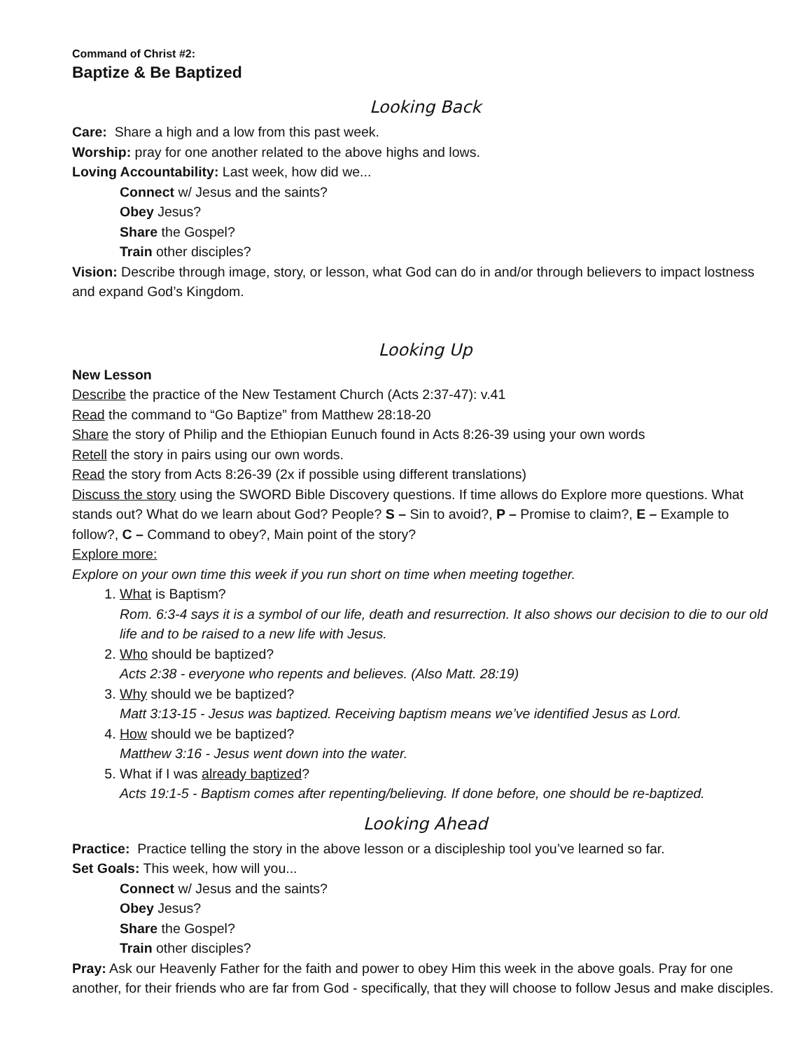Command of Christ #2:
Baptize & Be Baptized
Looking Back
Care: Share a high and a low from this past week.
Worship: pray for one another related to the above highs and lows.
Loving Accountability: Last week, how did we...
Connect w/ Jesus and the saints?
Obey Jesus?
Share the Gospel?
Train other disciples?
Vision: Describe through image, story, or lesson, what God can do in and/or through believers to impact lostness and expand God’s Kingdom.
Looking Up
New Lesson
Describe the practice of the New Testament Church (Acts 2:37-47): v.41
Read the command to “Go Baptize” from Matthew 28:18-20
Share the story of Philip and the Ethiopian Eunuch found in Acts 8:26-39 using your own words
Retell the story in pairs using our own words.
Read the story from Acts 8:26-39 (2x if possible using different translations)
Discuss the story using the SWORD Bible Discovery questions. If time allows do Explore more questions. What stands out? What do we learn about God? People? S – Sin to avoid?, P – Promise to claim?, E – Example to follow?, C – Command to obey?, Main point of the story?
Explore more:
Explore on your own time this week if you run short on time when meeting together.
1. What is Baptism?
Rom. 6:3-4 says it is a symbol of our life, death and resurrection. It also shows our decision to die to our old life and to be raised to a new life with Jesus.
2. Who should be baptized?
Acts 2:38 - everyone who repents and believes. (Also Matt. 28:19)
3. Why should we be baptized?
Matt 3:13-15 - Jesus was baptized. Receiving baptism means we’ve identified Jesus as Lord.
4. How should we be baptized?
Matthew 3:16 - Jesus went down into the water.
5. What if I was already baptized?
Acts 19:1-5 - Baptism comes after repenting/believing. If done before, one should be re-baptized.
Looking Ahead
Practice: Practice telling the story in the above lesson or a discipleship tool you’ve learned so far.
Set Goals: This week, how will you...
Connect w/ Jesus and the saints?
Obey Jesus?
Share the Gospel?
Train other disciples?
Pray: Ask our Heavenly Father for the faith and power to obey Him this week in the above goals. Pray for one another, for their friends who are far from God - specifically, that they will choose to follow Jesus and make disciples.